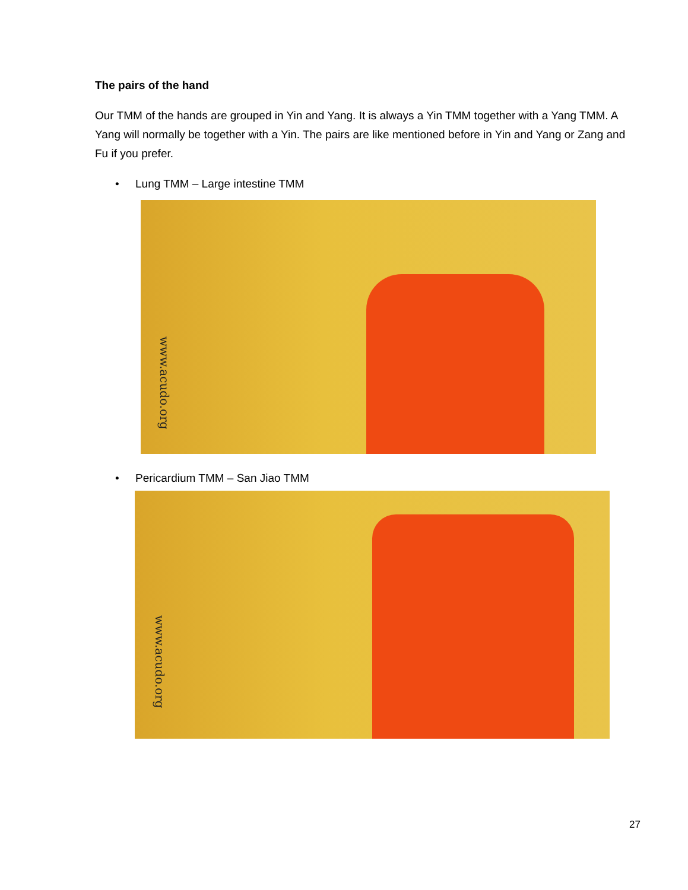The pairs of the hand
Our TMM of the hands are grouped in Yin and Yang. It is always a Yin TMM together with a Yang TMM. A Yang will normally be together with a Yin. The pairs are like mentioned before in Yin and Yang or Zang and Fu if you prefer.
• Lung TMM – Large intestine TMM
www.acudo.org
• Pericardium TMM – San Jiao TMM
www.acudo.org
27